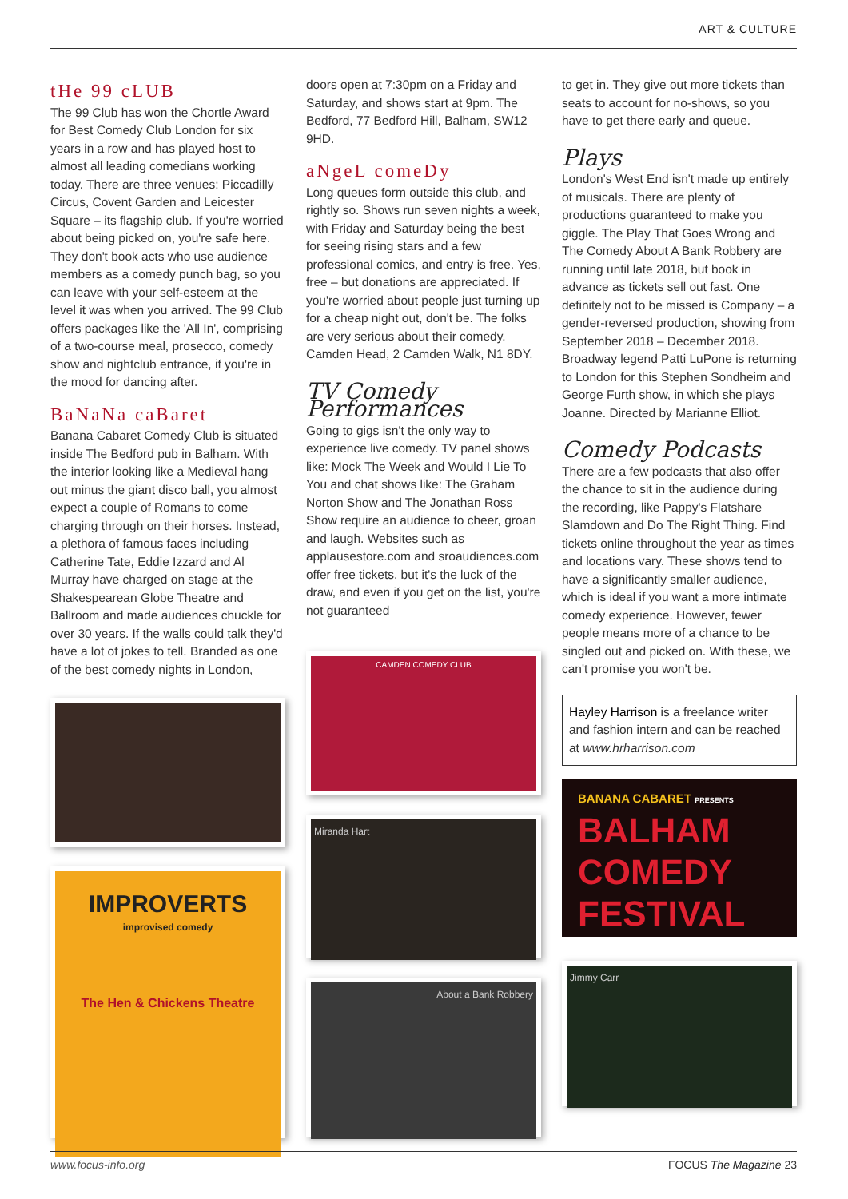ART & CULTURE
tHe 99 cLUB
The 99 Club has won the Chortle Award for Best Comedy Club London for six years in a row and has played host to almost all leading comedians working today. There are three venues: Piccadilly Circus, Covent Garden and Leicester Square – its flagship club. If you're worried about being picked on, you're safe here. They don't book acts who use audience members as a comedy punch bag, so you can leave with your self-esteem at the level it was when you arrived. The 99 Club offers packages like the 'All In', comprising of a two-course meal, prosecco, comedy show and nightclub entrance, if you're in the mood for dancing after.
BaNaNa caBaret
Banana Cabaret Comedy Club is situated inside The Bedford pub in Balham. With the interior looking like a Medieval hang out minus the giant disco ball, you almost expect a couple of Romans to come charging through on their horses. Instead, a plethora of famous faces including Catherine Tate, Eddie Izzard and Al Murray have charged on stage at the Shakespearean Globe Theatre and Ballroom and made audiences chuckle for over 30 years. If the walls could talk they'd have a lot of jokes to tell. Branded as one of the best comedy nights in London,
IMPROVERTS
improvised comedy
The Hen & Chickens Theatre
doors open at 7:30pm on a Friday and Saturday, and shows start at 9pm. The Bedford, 77 Bedford Hill, Balham, SW12 9HD.
aNgeL comeDy
Long queues form outside this club, and rightly so. Shows run seven nights a week, with Friday and Saturday being the best for seeing rising stars and a few professional comics, and entry is free. Yes, free – but donations are appreciated. If you're worried about people just turning up for a cheap night out, don't be. The folks are very serious about their comedy. Camden Head, 2 Camden Walk, N1 8DY.
TV Comedy Performances
Going to gigs isn't the only way to experience live comedy. TV panel shows like: Mock The Week and Would I Lie To You and chat shows like: The Graham Norton Show and The Jonathan Ross Show require an audience to cheer, groan and laugh. Websites such as applausestore.com and sroaudiences.com offer free tickets, but it's the luck of the draw, and even if you get on the list, you're not guaranteed
CAMDEN COMEDY CLUB
Miranda Hart
About a Bank Robbery
to get in. They give out more tickets than seats to account for no-shows, so you have to get there early and queue.
Plays
London's West End isn't made up entirely of musicals. There are plenty of productions guaranteed to make you giggle. The Play That Goes Wrong and The Comedy About A Bank Robbery are running until late 2018, but book in advance as tickets sell out fast. One definitely not to be missed is Company – a gender-reversed production, showing from September 2018 – December 2018. Broadway legend Patti LuPone is returning to London for this Stephen Sondheim and George Furth show, in which she plays Joanne. Directed by Marianne Elliot.
Comedy Podcasts
There are a few podcasts that also offer the chance to sit in the audience during the recording, like Pappy's Flatshare Slamdown and Do The Right Thing. Find tickets online throughout the year as times and locations vary. These shows tend to have a significantly smaller audience, which is ideal if you want a more intimate comedy experience. However, fewer people means more of a chance to be singled out and picked on. With these, we can't promise you won't be.
Hayley Harrison is a freelance writer and fashion intern and can be reached at www.hrharrison.com
BANANA CABARET PRESENTS
BALHAM COMEDY FESTIVAL
Jimmy Carr
www.focus-info.org FOCUS The Magazine 23